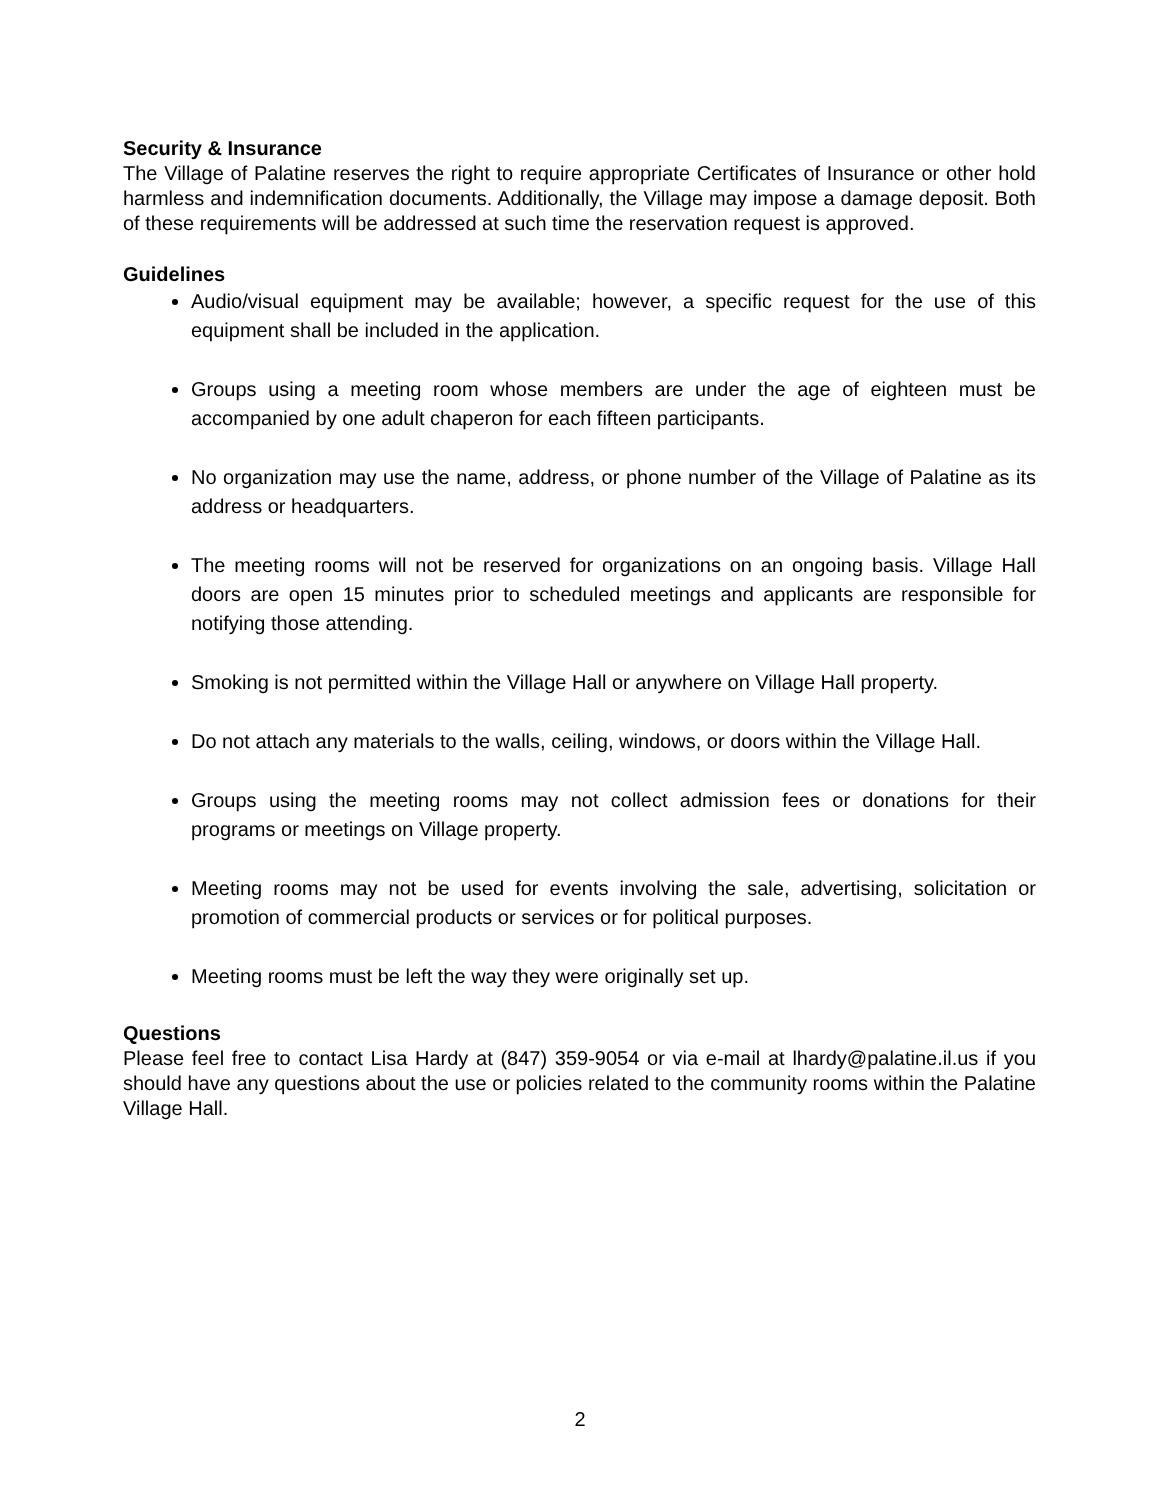Security & Insurance
The Village of Palatine reserves the right to require appropriate Certificates of Insurance or other hold harmless and indemnification documents. Additionally, the Village may impose a damage deposit. Both of these requirements will be addressed at such time the reservation request is approved.
Guidelines
Audio/visual equipment may be available; however, a specific request for the use of this equipment shall be included in the application.
Groups using a meeting room whose members are under the age of eighteen must be accompanied by one adult chaperon for each fifteen participants.
No organization may use the name, address, or phone number of the Village of Palatine as its address or headquarters.
The meeting rooms will not be reserved for organizations on an ongoing basis. Village Hall doors are open 15 minutes prior to scheduled meetings and applicants are responsible for notifying those attending.
Smoking is not permitted within the Village Hall or anywhere on Village Hall property.
Do not attach any materials to the walls, ceiling, windows, or doors within the Village Hall.
Groups using the meeting rooms may not collect admission fees or donations for their programs or meetings on Village property.
Meeting rooms may not be used for events involving the sale, advertising, solicitation or promotion of commercial products or services or for political purposes.
Meeting rooms must be left the way they were originally set up.
Questions
Please feel free to contact Lisa Hardy at (847) 359-9054 or via e-mail at lhardy@palatine.il.us if you should have any questions about the use or policies related to the community rooms within the Palatine Village Hall.
2